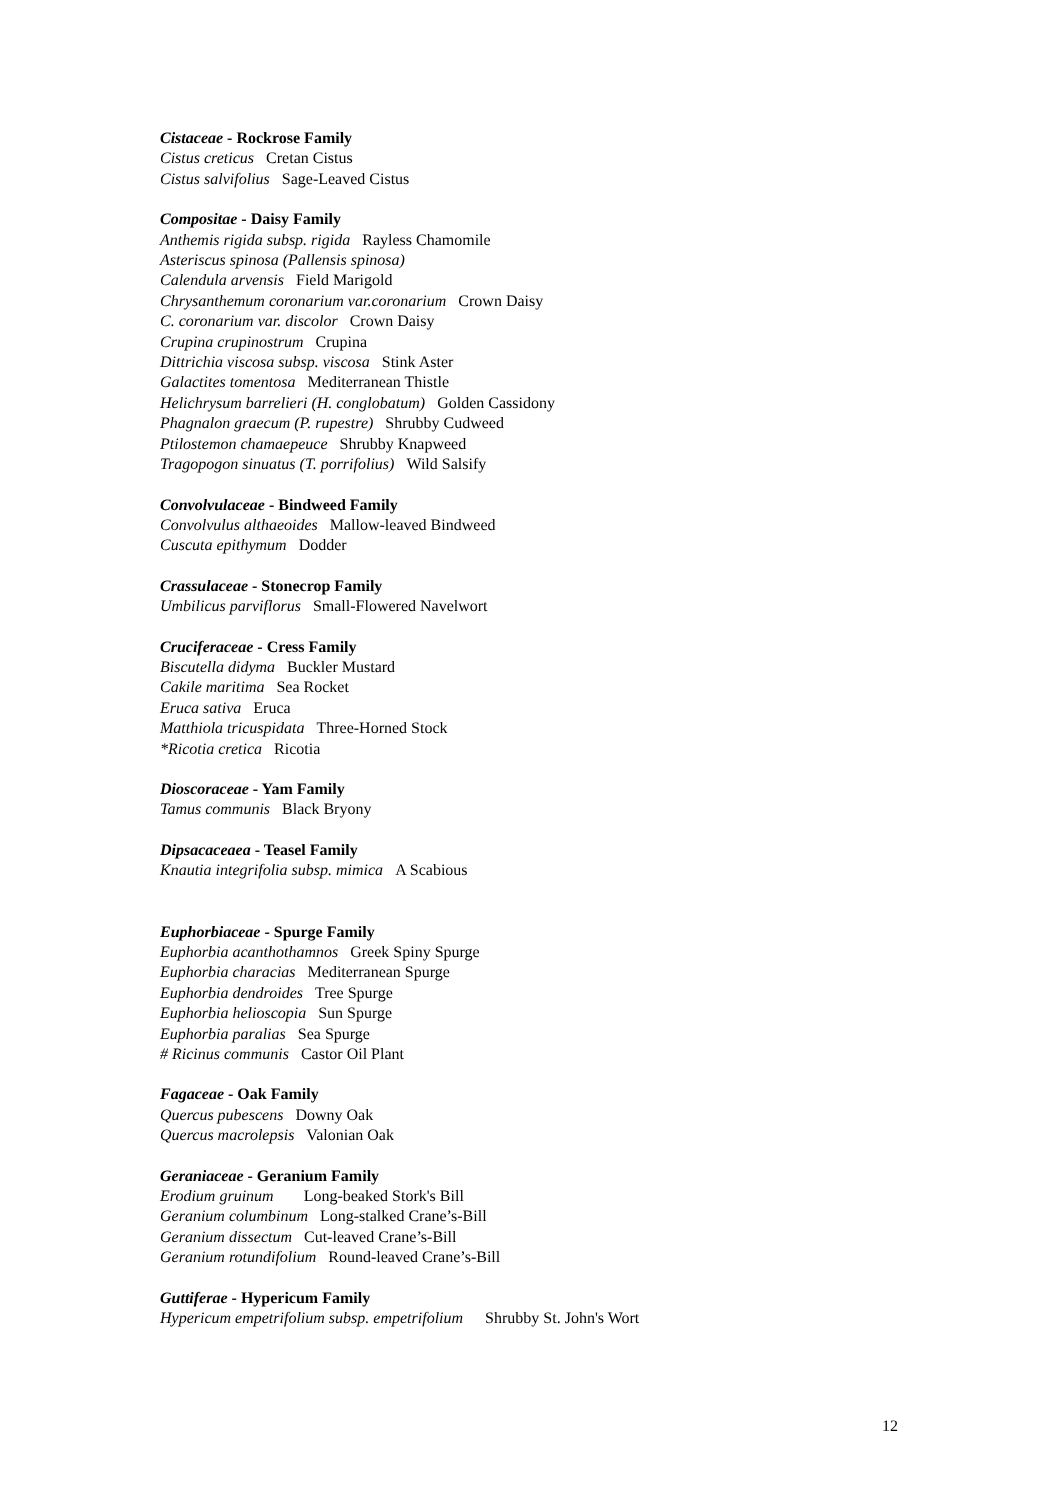Cistaceae - Rockrose Family
Cistus creticus Cretan Cistus
Cistus salvifolius Sage-Leaved Cistus
Compositae - Daisy Family
Anthemis rigida subsp. rigida Rayless Chamomile
Asteriscus spinosa (Pallensis spinosa)
Calendula arvensis Field Marigold
Chrysanthemum coronarium var.coronarium Crown Daisy
C. coronarium var. discolor Crown Daisy
Crupina crupinostrum Crupina
Dittrichia viscosa subsp. viscosa Stink Aster
Galactites tomentosa Mediterranean Thistle
Helichrysum barrelieri (H. conglobatum) Golden Cassidony
Phagnalon graecum (P. rupestre) Shrubby Cudweed
Ptilostemon chamaepeuce Shrubby Knapweed
Tragopogon sinuatus (T. porrifolius) Wild Salsify
Convolvulaceae - Bindweed Family
Convolvulus althaeoides Mallow-leaved Bindweed
Cuscuta epithymum Dodder
Crassulaceae - Stonecrop Family
Umbilicus parviflorus Small-Flowered Navelwort
Cruciferaceae - Cress Family
Biscutella didyma Buckler Mustard
Cakile maritima Sea Rocket
Eruca sativa Eruca
Matthiola tricuspidata Three-Horned Stock
*Ricotia cretica Ricotia
Dioscoraceae - Yam Family
Tamus communis Black Bryony
Dipsacaceaea - Teasel Family
Knautia integrifolia subsp. mimica A Scabious
Euphorbiaceae - Spurge Family
Euphorbia acanthothamnos Greek Spiny Spurge
Euphorbia characias Mediterranean Spurge
Euphorbia dendroides Tree Spurge
Euphorbia helioscopia Sun Spurge
Euphorbia paralias Sea Spurge
# Ricinus communis Castor Oil Plant
Fagaceae - Oak Family
Quercus pubescens Downy Oak
Quercus macrolepsis Valonian Oak
Geraniaceae - Geranium Family
Erodium gruinum Long-beaked Stork's Bill
Geranium columbinum Long-stalked Crane’s-Bill
Geranium dissectum Cut-leaved Crane’s-Bill
Geranium rotundifolium Round-leaved Crane’s-Bill
Guttiferae - Hypericum Family
Hypericum empetrifolium subsp. empetrifolium Shrubby St. John's Wort
12